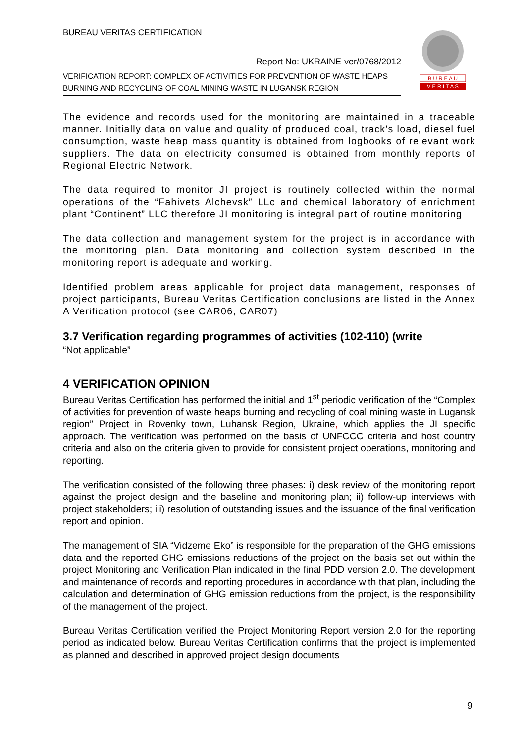BUREAU VERITAS CERTIFICATION
B U R E A U
V E R I T A S
Report No: UKRAINE-ver/0768/2012
VERIFICATION REPORT: COMPLEX OF ACTIVITIES FOR PREVENTION OF WASTE HEAPS BURNING AND RECYCLING OF COAL MINING WASTE IN LUGANSK REGION
The evidence and records used for the monitoring are maintained in a traceable manner. Initially data on value and quality of produced coal, track's load, diesel fuel consumption, waste heap mass quantity is obtained from logbooks of relevant work suppliers. The data on electricity consumed is obtained from monthly reports of Regional Electric Network.
The data required to monitor JI project is routinely collected within the normal operations of the “Fahivets Alchevsk” LLc and chemical laboratory of enrichment plant “Continent” LLC therefore JI monitoring is integral part of routine monitoring
The data collection and management system for the project is in accordance with the monitoring plan. Data monitoring and collection system described in the monitoring report is adequate and working.
Identified problem areas applicable for project data management, responses of project participants, Bureau Veritas Certification conclusions are listed in the Annex A Verification protocol (see CAR06, CAR07)
3.7 Verification regarding programmes of activities (102-110) (write
“Not applicable”
4 VERIFICATION OPINION
Bureau Veritas Certification has performed the initial and 1<sup>st</sup> periodic verification of the “Complex of activities for prevention of waste heaps burning and recycling of coal mining waste in Lugansk region” Project in Rovenky town, Luhansk Region, Ukraine, which applies the JI specific approach. The verification was performed on the basis of UNFCCC criteria and host country criteria and also on the criteria given to provide for consistent project operations, monitoring and reporting.
The verification consisted of the following three phases: i) desk review of the monitoring report against the project design and the baseline and monitoring plan; ii) follow-up interviews with project stakeholders; iii) resolution of outstanding issues and the issuance of the final verification report and opinion.
The management of SIA “Vidzeme Eko” is responsible for the preparation of the GHG emissions data and the reported GHG emissions reductions of the project on the basis set out within the project Monitoring and Verification Plan indicated in the final PDD version 2.0. The development and maintenance of records and reporting procedures in accordance with that plan, including the calculation and determination of GHG emission reductions from the project, is the responsibility of the management of the project.
Bureau Veritas Certification verified the Project Monitoring Report version 2.0 for the reporting period as indicated below. Bureau Veritas Certification confirms that the project is implemented as planned and described in approved project design documents
9